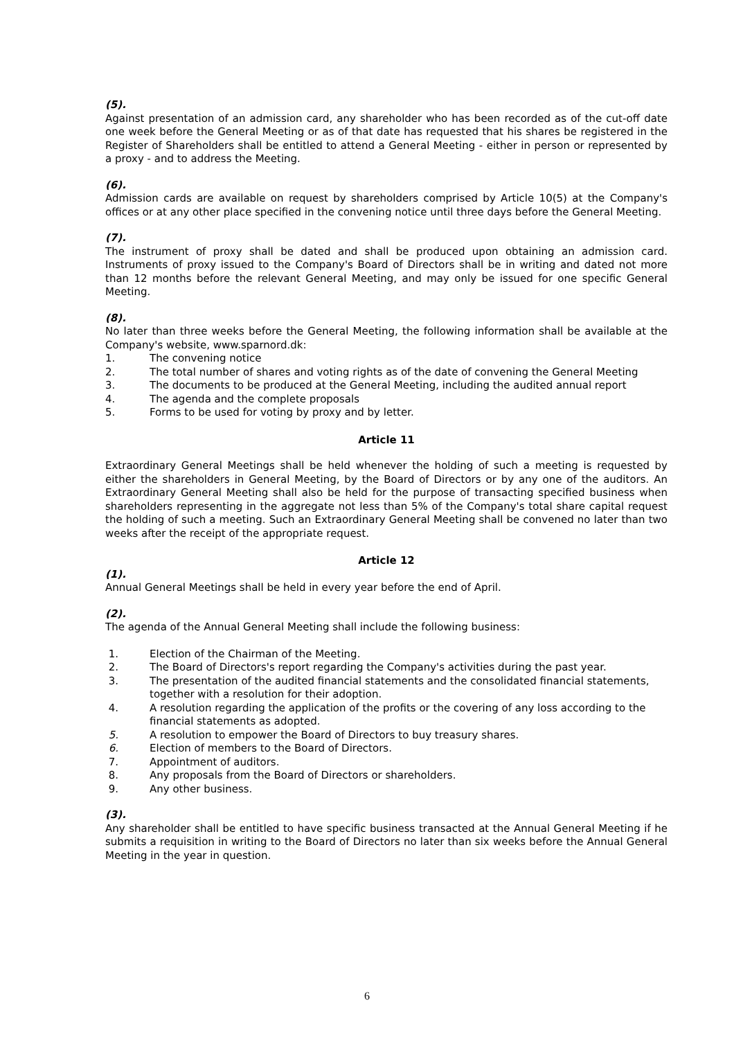(5).
Against presentation of an admission card, any shareholder who has been recorded as of the cut-off date one week before the General Meeting or as of that date has requested that his shares be registered in the Register of Shareholders shall be entitled to attend a General Meeting - either in person or represented by a proxy - and to address the Meeting.
(6).
Admission cards are available on request by shareholders comprised by Article 10(5) at the Company's offices or at any other place specified in the convening notice until three days before the General Meeting.
(7).
The instrument of proxy shall be dated and shall be produced upon obtaining an admission card. Instruments of proxy issued to the Company's Board of Directors shall be in writing and dated not more than 12 months before the relevant General Meeting, and may only be issued for one specific General Meeting.
(8).
No later than three weeks before the General Meeting, the following information shall be available at the Company's website, www.sparnord.dk:
1. The convening notice
2. The total number of shares and voting rights as of the date of convening the General Meeting
3. The documents to be produced at the General Meeting, including the audited annual report
4. The agenda and the complete proposals
5. Forms to be used for voting by proxy and by letter.
Article 11
Extraordinary General Meetings shall be held whenever the holding of such a meeting is requested by either the shareholders in General Meeting, by the Board of Directors or by any one of the auditors. An Extraordinary General Meeting shall also be held for the purpose of transacting specified business when shareholders representing in the aggregate not less than 5% of the Company's total share capital request the holding of such a meeting. Such an Extraordinary General Meeting shall be convened no later than two weeks after the receipt of the appropriate request.
Article 12
(1).
Annual General Meetings shall be held in every year before the end of April.
(2).
The agenda of the Annual General Meeting shall include the following business:
1. Election of the Chairman of the Meeting.
2. The Board of Directors's report regarding the Company's activities during the past year.
3. The presentation of the audited financial statements and the consolidated financial statements, together with a resolution for their adoption.
4. A resolution regarding the application of the profits or the covering of any loss according to the financial statements as adopted.
5. A resolution to empower the Board of Directors to buy treasury shares.
6. Election of members to the Board of Directors.
7. Appointment of auditors.
8. Any proposals from the Board of Directors or shareholders.
9. Any other business.
(3).
Any shareholder shall be entitled to have specific business transacted at the Annual General Meeting if he submits a requisition in writing to the Board of Directors no later than six weeks before the Annual General Meeting in the year in question.
6